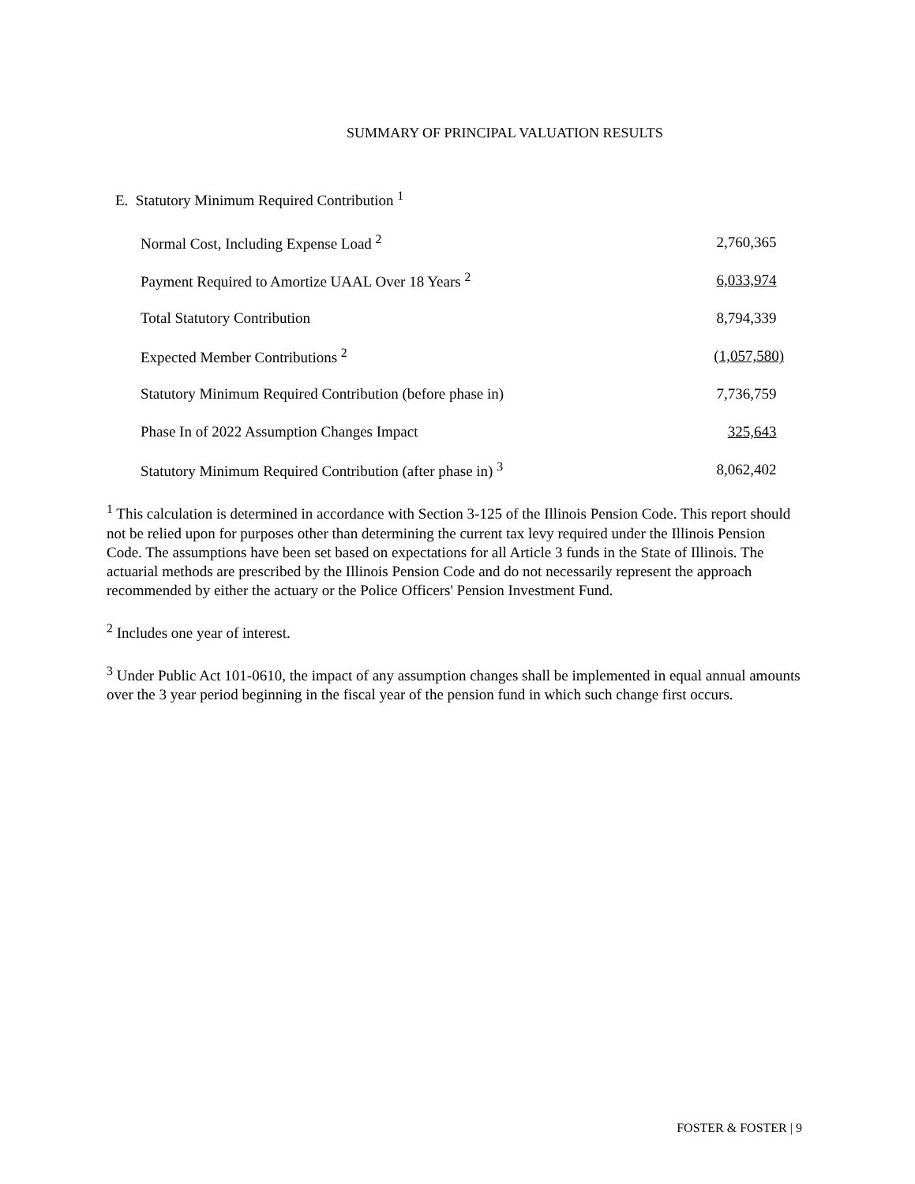SUMMARY OF PRINCIPAL VALUATION RESULTS
E. Statutory Minimum Required Contribution <sup>1</sup>
| Normal Cost, Including Expense Load <sup>2</sup> | 2,760,365 |
| Payment Required to Amortize UAAL Over 18 Years <sup>2</sup> | 6,033,974 |
| Total Statutory Contribution | 8,794,339 |
| Expected Member Contributions <sup>2</sup> | (1,057,580) |
| Statutory Minimum Required Contribution (before phase in) | 7,736,759 |
| Phase In of 2022 Assumption Changes Impact | 325,643 |
| Statutory Minimum Required Contribution (after phase in) <sup>3</sup> | 8,062,402 |
<sup>1</sup> This calculation is determined in accordance with Section 3-125 of the Illinois Pension Code. This report should not be relied upon for purposes other than determining the current tax levy required under the Illinois Pension Code. The assumptions have been set based on expectations for all Article 3 funds in the State of Illinois. The actuarial methods are prescribed by the Illinois Pension Code and do not necessarily represent the approach recommended by either the actuary or the Police Officers' Pension Investment Fund.
<sup>2</sup> Includes one year of interest.
<sup>3</sup> Under Public Act 101-0610, the impact of any assumption changes shall be implemented in equal annual amounts over the 3 year period beginning in the fiscal year of the pension fund in which such change first occurs.
FOSTER & FOSTER | 9